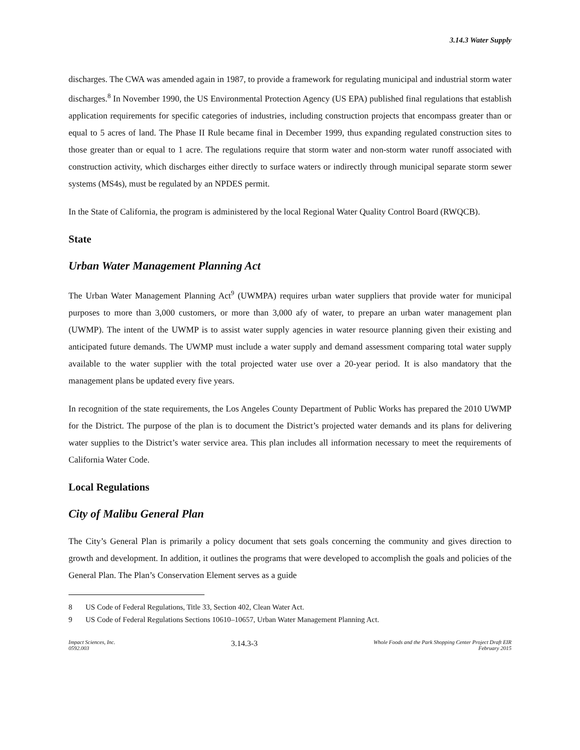3.14.3 Water Supply
discharges. The CWA was amended again in 1987, to provide a framework for regulating municipal and industrial storm water discharges.<sup>8</sup> In November 1990, the US Environmental Protection Agency (US EPA) published final regulations that establish application requirements for specific categories of industries, including construction projects that encompass greater than or equal to 5 acres of land. The Phase II Rule became final in December 1999, thus expanding regulated construction sites to those greater than or equal to 1 acre. The regulations require that storm water and non-storm water runoff associated with construction activity, which discharges either directly to surface waters or indirectly through municipal separate storm sewer systems (MS4s), must be regulated by an NPDES permit.
In the State of California, the program is administered by the local Regional Water Quality Control Board (RWQCB).
State
Urban Water Management Planning Act
The Urban Water Management Planning Act<sup>9</sup> (UWMPA) requires urban water suppliers that provide water for municipal purposes to more than 3,000 customers, or more than 3,000 afy of water, to prepare an urban water management plan (UWMP). The intent of the UWMP is to assist water supply agencies in water resource planning given their existing and anticipated future demands. The UWMP must include a water supply and demand assessment comparing total water supply available to the water supplier with the total projected water use over a 20-year period. It is also mandatory that the management plans be updated every five years.
In recognition of the state requirements, the Los Angeles County Department of Public Works has prepared the 2010 UWMP for the District. The purpose of the plan is to document the District’s projected water demands and its plans for delivering water supplies to the District’s water service area. This plan includes all information necessary to meet the requirements of California Water Code.
Local Regulations
City of Malibu General Plan
The City’s General Plan is primarily a policy document that sets goals concerning the community and gives direction to growth and development. In addition, it outlines the programs that were developed to accomplish the goals and policies of the General Plan. The Plan’s Conservation Element serves as a guide
8 US Code of Federal Regulations, Title 33, Section 402, Clean Water Act.
9 US Code of Federal Regulations Sections 10610–10657, Urban Water Management Planning Act.
Impact Sciences, Inc.
0592.003
3.14.3-3
Whole Foods and the Park Shopping Center Project Draft EIR
February 2015